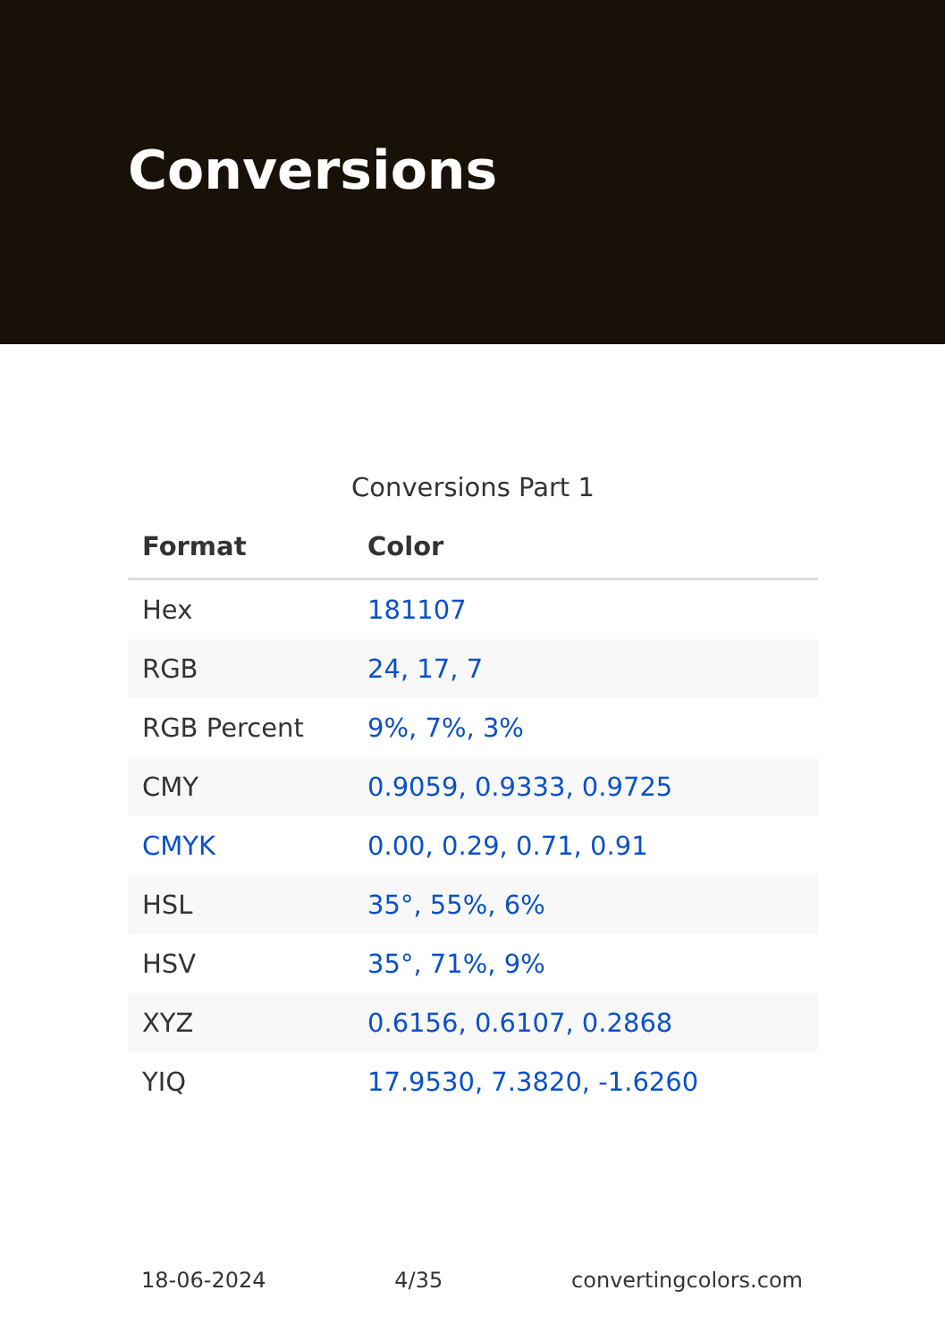Conversions
Conversions Part 1
| Format | Color |
| --- | --- |
| Hex | 181107 |
| RGB | 24, 17, 7 |
| RGB Percent | 9%, 7%, 3% |
| CMY | 0.9059, 0.9333, 0.9725 |
| CMYK | 0.00, 0.29, 0.71, 0.91 |
| HSL | 35°, 55%, 6% |
| HSV | 35°, 71%, 9% |
| XYZ | 0.6156, 0.6107, 0.2868 |
| YIQ | 17.9530, 7.3820, -1.6260 |
18-06-2024 4/35 convertingcolors.com